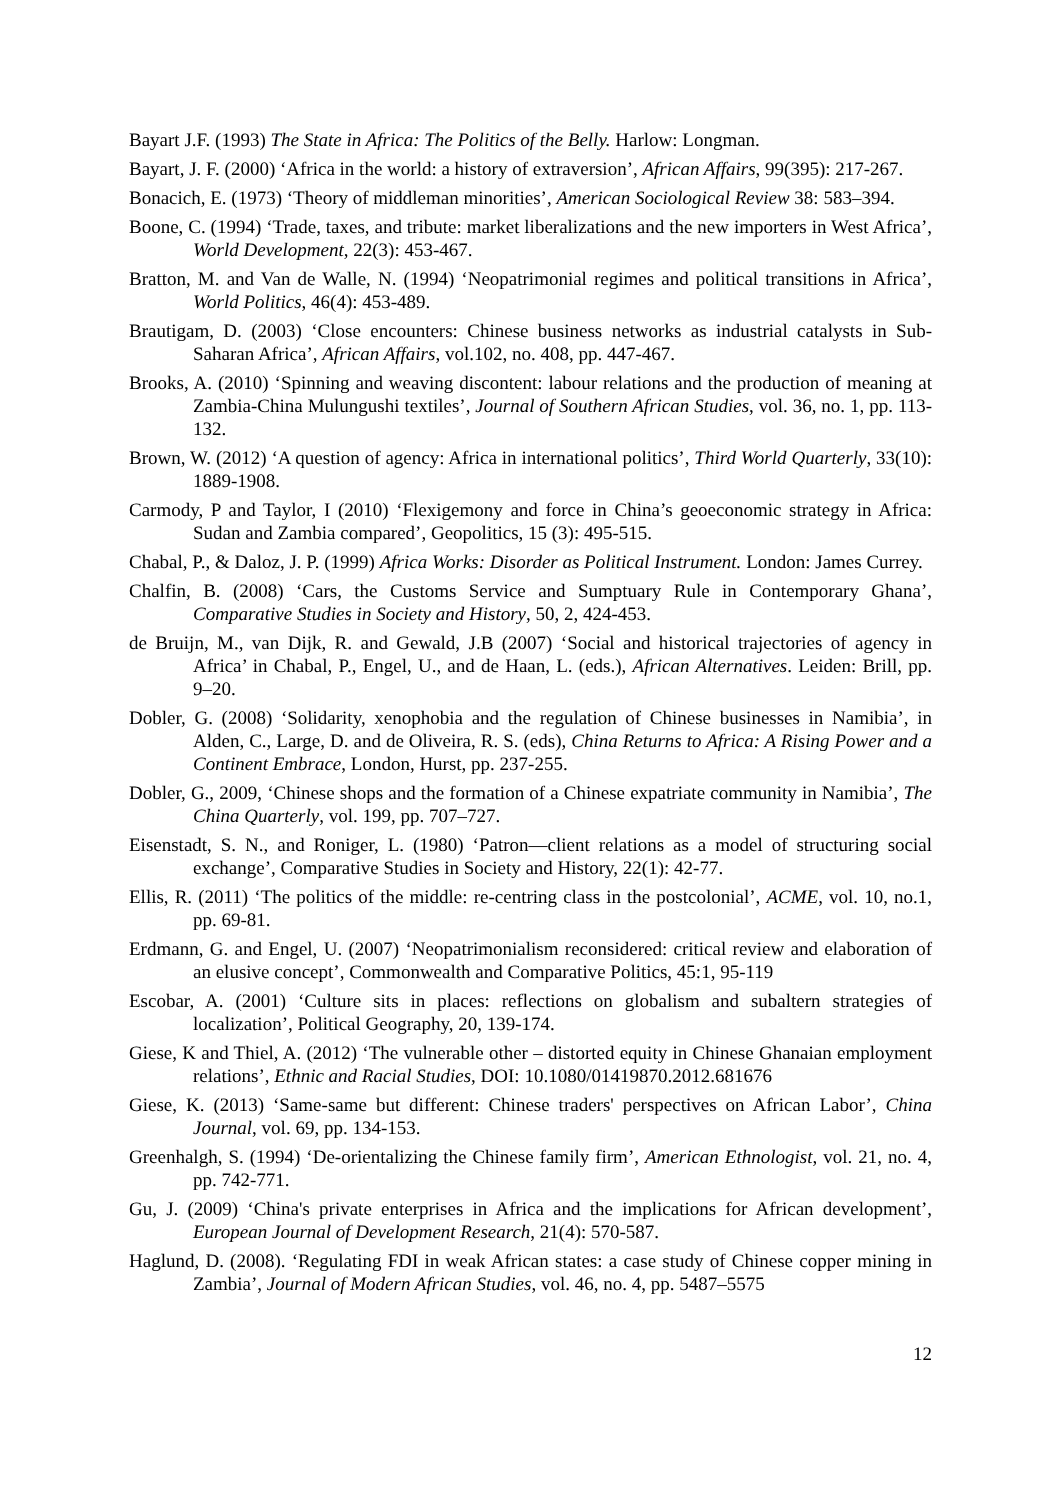Bayart J.F. (1993) The State in Africa: The Politics of the Belly. Harlow: Longman.
Bayart, J. F. (2000) ‘Africa in the world: a history of extraversion’, African Affairs, 99(395): 217-267.
Bonacich, E. (1973) ‘Theory of middleman minorities’, American Sociological Review 38: 583–394.
Boone, C. (1994) ‘Trade, taxes, and tribute: market liberalizations and the new importers in West Africa’, World Development, 22(3): 453-467.
Bratton, M. and Van de Walle, N. (1994) ‘Neopatrimonial regimes and political transitions in Africa’, World Politics, 46(4): 453-489.
Brautigam, D. (2003) ‘Close encounters: Chinese business networks as industrial catalysts in Sub-Saharan Africa’, African Affairs, vol.102, no. 408, pp. 447-467.
Brooks, A. (2010) ‘Spinning and weaving discontent: labour relations and the production of meaning at Zambia-China Mulungushi textiles’, Journal of Southern African Studies, vol. 36, no. 1, pp. 113-132.
Brown, W. (2012) ‘A question of agency: Africa in international politics’, Third World Quarterly, 33(10): 1889-1908.
Carmody, P and Taylor, I (2010) ‘Flexigemony and force in China’s geoeconomic strategy in Africa: Sudan and Zambia compared’, Geopolitics, 15 (3): 495-515.
Chabal, P., & Daloz, J. P. (1999) Africa Works: Disorder as Political Instrument. London: James Currey.
Chalfin, B. (2008) ‘Cars, the Customs Service and Sumptuary Rule in Contemporary Ghana’, Comparative Studies in Society and History, 50, 2, 424-453.
de Bruijn, M., van Dijk, R. and Gewald, J.B (2007) ‘Social and historical trajectories of agency in Africa’ in Chabal, P., Engel, U., and de Haan, L. (eds.), African Alternatives. Leiden: Brill, pp. 9–20.
Dobler, G. (2008) ‘Solidarity, xenophobia and the regulation of Chinese businesses in Namibia’, in Alden, C., Large, D. and de Oliveira, R. S. (eds), China Returns to Africa: A Rising Power and a Continent Embrace, London, Hurst, pp. 237-255.
Dobler, G., 2009, ‘Chinese shops and the formation of a Chinese expatriate community in Namibia’, The China Quarterly, vol. 199, pp. 707–727.
Eisenstadt, S. N., and Roniger, L. (1980) ‘Patron—client relations as a model of structuring social exchange’, Comparative Studies in Society and History, 22(1): 42-77.
Ellis, R. (2011) ‘The politics of the middle: re-centring class in the postcolonial’, ACME, vol. 10, no.1, pp. 69-81.
Erdmann, G. and Engel, U. (2007) ‘Neopatrimonialism reconsidered: critical review and elaboration of an elusive concept’, Commonwealth and Comparative Politics, 45:1, 95-119
Escobar, A. (2001) ‘Culture sits in places: reflections on globalism and subaltern strategies of localization’, Political Geography, 20, 139-174.
Giese, K and Thiel, A. (2012) ‘The vulnerable other – distorted equity in Chinese Ghanaian employment relations’, Ethnic and Racial Studies, DOI: 10.1080/01419870.2012.681676
Giese, K. (2013) ‘Same-same but different: Chinese traders' perspectives on African Labor’, China Journal, vol. 69, pp. 134-153.
Greenhalgh, S. (1994) ‘De-orientalizing the Chinese family firm’, American Ethnologist, vol. 21, no. 4, pp. 742-771.
Gu, J. (2009) ‘China's private enterprises in Africa and the implications for African development’, European Journal of Development Research, 21(4): 570-587.
Haglund, D. (2008). ‘Regulating FDI in weak African states: a case study of Chinese copper mining in Zambia’, Journal of Modern African Studies, vol. 46, no. 4, pp. 5487–5575
12